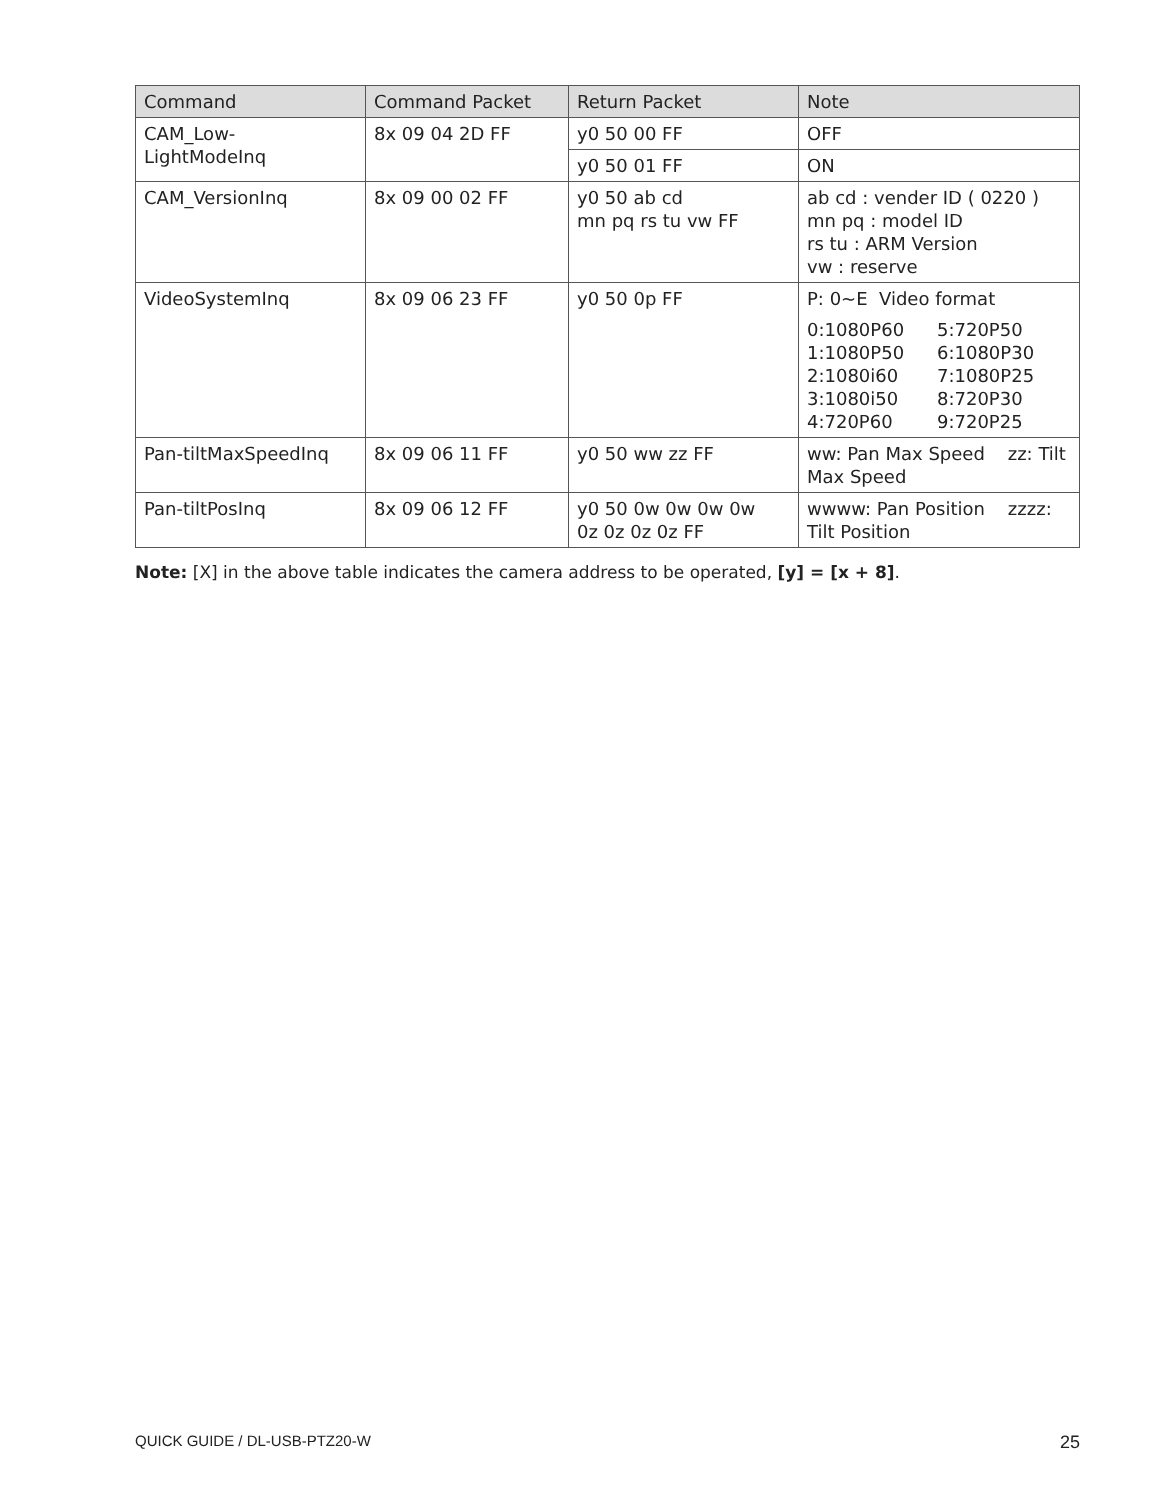| Command | Command Packet | Return Packet | Note |
| --- | --- | --- | --- |
| CAM_Low- LightModeInq | 8x 09 04 2D FF | y0 50 00 FF | OFF |
| | | y0 50 01 FF | ON |
| CAM_VersionInq | 8x 09 00 02 FF | y0 50 ab cd mn pq rs tu vw FF | ab cd : vender ID ( 0220 ) mn pq : model ID rs tu : ARM Version vw : reserve |
| VideoSystemInq | 8x 09 06 23 FF | y0 50 0p FF | P: 0~E Video format 0:1080P60 5:720P50 1:1080P50 6:1080P30 2:1080i60 7:1080P25 3:1080i50 8:720P30 4:720P60 9:720P25 |
| Pan-tiltMaxSpeedInq | 8x 09 06 11 FF | y0 50 ww zz FF | ww: Pan Max Speed zz: Tilt Max Speed |
| Pan-tiltPosInq | 8x 09 06 12 FF | y0 50 0w 0w 0w 0w 0z 0z 0z 0z FF | wwww: Pan Position zzzz: Tilt Position |
Note: [X] in the above table indicates the camera address to be operated, [y] = [x + 8].
QUICK GUIDE / DL-USB-PTZ20-W 25